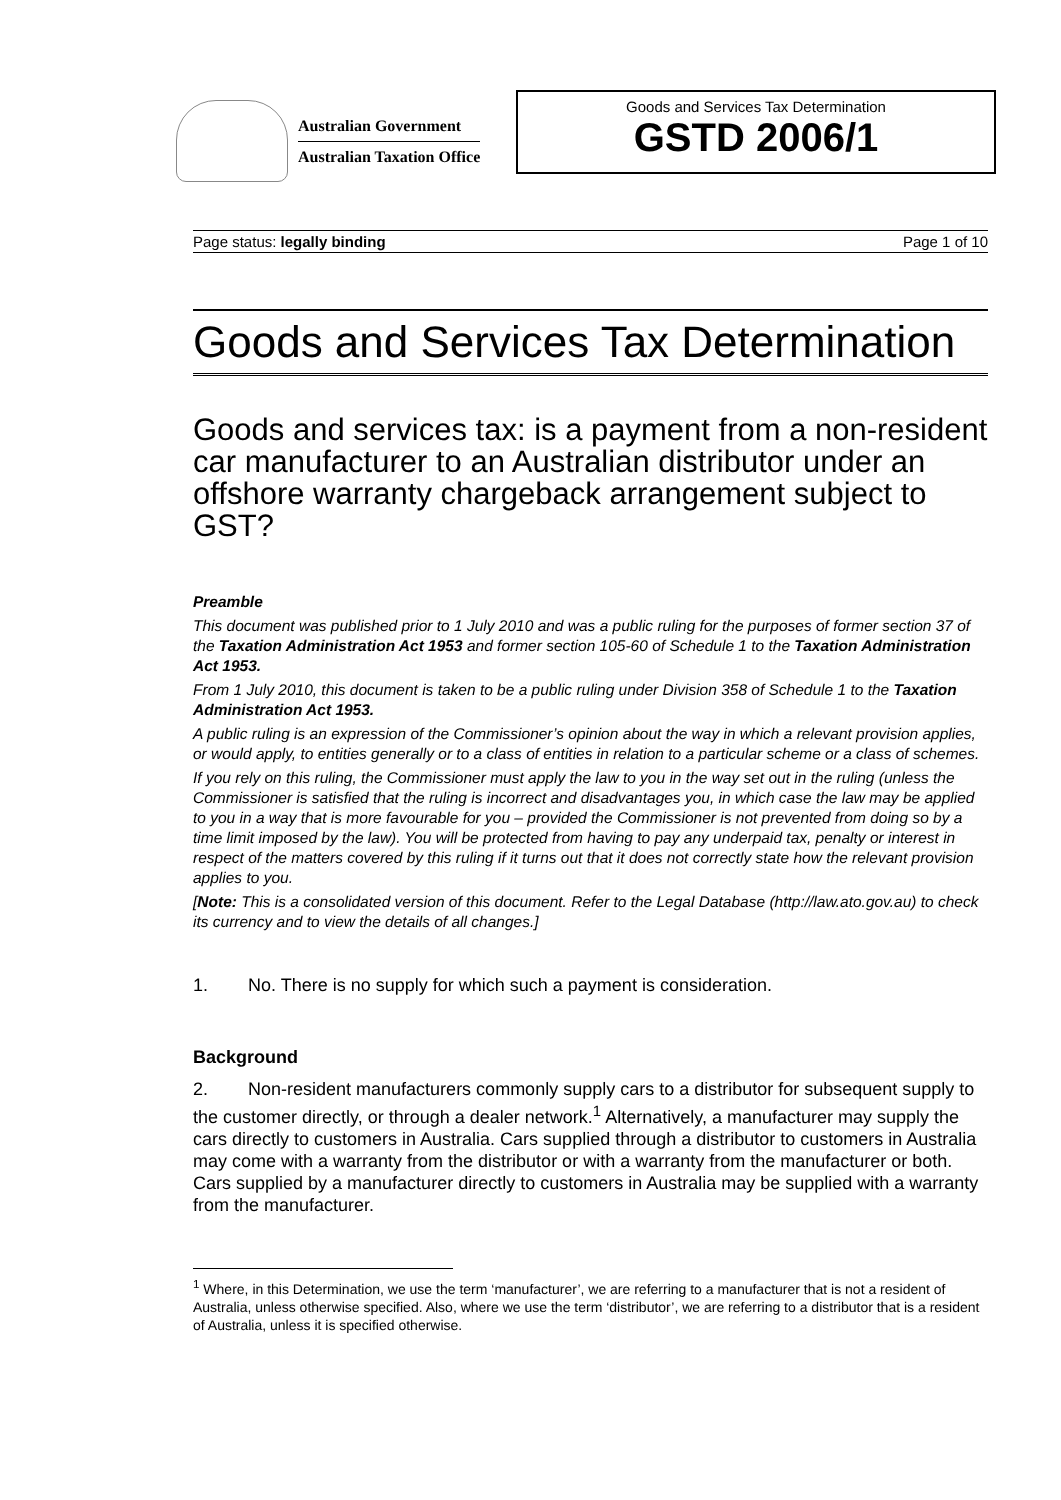Australian Government
Australian Taxation Office
Goods and Services Tax Determination
GSTD 2006/1
Page status: legally binding Page 1 of 10
Goods and Services Tax Determination
Goods and services tax: is a payment from a non-resident car manufacturer to an Australian distributor under an offshore warranty chargeback arrangement subject to GST?
Preamble
This document was published prior to 1 July 2010 and was a public ruling for the purposes of former section 37 of the Taxation Administration Act 1953 and former section 105-60 of Schedule 1 to the Taxation Administration Act 1953.
From 1 July 2010, this document is taken to be a public ruling under Division 358 of Schedule 1 to the Taxation Administration Act 1953.
A public ruling is an expression of the Commissioner’s opinion about the way in which a relevant provision applies, or would apply, to entities generally or to a class of entities in relation to a particular scheme or a class of schemes.
If you rely on this ruling, the Commissioner must apply the law to you in the way set out in the ruling (unless the Commissioner is satisfied that the ruling is incorrect and disadvantages you, in which case the law may be applied to you in a way that is more favourable for you – provided the Commissioner is not prevented from doing so by a time limit imposed by the law). You will be protected from having to pay any underpaid tax, penalty or interest in respect of the matters covered by this ruling if it turns out that it does not correctly state how the relevant provision applies to you.
[Note: This is a consolidated version of this document. Refer to the Legal Database (http://law.ato.gov.au) to check its currency and to view the details of all changes.]
1. No. There is no supply for which such a payment is consideration.
Background
2. Non-resident manufacturers commonly supply cars to a distributor for subsequent supply to the customer directly, or through a dealer network.<sup>1</sup> Alternatively, a manufacturer may supply the cars directly to customers in Australia. Cars supplied through a distributor to customers in Australia may come with a warranty from the distributor or with a warranty from the manufacturer or both. Cars supplied by a manufacturer directly to customers in Australia may be supplied with a warranty from the manufacturer.
<sup>1</sup> Where, in this Determination, we use the term ‘manufacturer’, we are referring to a manufacturer that is not a resident of Australia, unless otherwise specified. Also, where we use the term ‘distributor’, we are referring to a distributor that is a resident of Australia, unless it is specified otherwise.